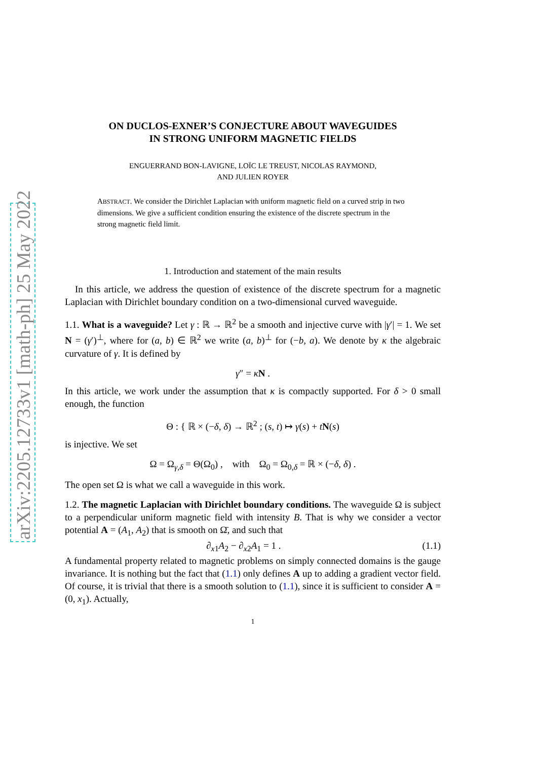arXiv:2205.12733v1 [math-ph] 25 May 2022
ON DUCLOS-EXNER’S CONJECTURE ABOUT WAVEGUIDES
IN STRONG UNIFORM MAGNETIC FIELDS
ENGUERRAND BON-LAVIGNE, LOÏC LE TREUST, NICOLAS RAYMOND,
AND JULIEN ROYER
ABSTRACT. We consider the Dirichlet Laplacian with uniform magnetic field on a curved strip in two dimensions. We give a sufficient condition ensuring the existence of the discrete spectrum in the strong magnetic field limit.
1. Introduction and statement of the main results
In this article, we address the question of existence of the discrete spectrum for a magnetic Laplacian with Dirichlet boundary condition on a two-dimensional curved waveguide.
1.1. What is a waveguide? Let γ : ℝ → ℝ<sup>2</sup> be a smooth and injective curve with |γ′| = 1. We set N = (γ′)<sup>⊥</sup>, where for (a, b) ∈ ℝ<sup>2</sup> we write (a, b)<sup>⊥</sup> for (−b, a). We denote by κ the algebraic curvature of γ. It is defined by
γ″ = κN .
In this article, we work under the assumption that κ is compactly supported. For δ > 0 small enough, the function
Θ : { ℝ × (−δ, δ) → ℝ<sup>2</sup> ; (s, t) ↦ γ(s) + tN(s)
is injective. We set
Ω = Ω<sub>γ,δ</sub> = Θ(Ω<sub>0</sub>) , with Ω<sub>0</sub> = Ω<sub>0,δ</sub> = ℝ × (−δ, δ) .
The open set Ω is what we call a waveguide in this work.
1.2. The magnetic Laplacian with Dirichlet boundary conditions. The waveguide Ω is subject to a perpendicular uniform magnetic field with intensity B. That is why we consider a vector potential A = (A<sub>1</sub>, A<sub>2</sub>) that is smooth on Ω̄, and such that
∂<sub>x1</sub>A<sub>2</sub> − ∂<sub>x2</sub>A<sub>1</sub> = 1 . (1.1)
A fundamental property related to magnetic problems on simply connected domains is the gauge invariance. It is nothing but the fact that (1.1) only defines A up to adding a gradient vector field. Of course, it is trivial that there is a smooth solution to (1.1), since it is sufficient to consider A = (0, x<sub>1</sub>). Actually,
1